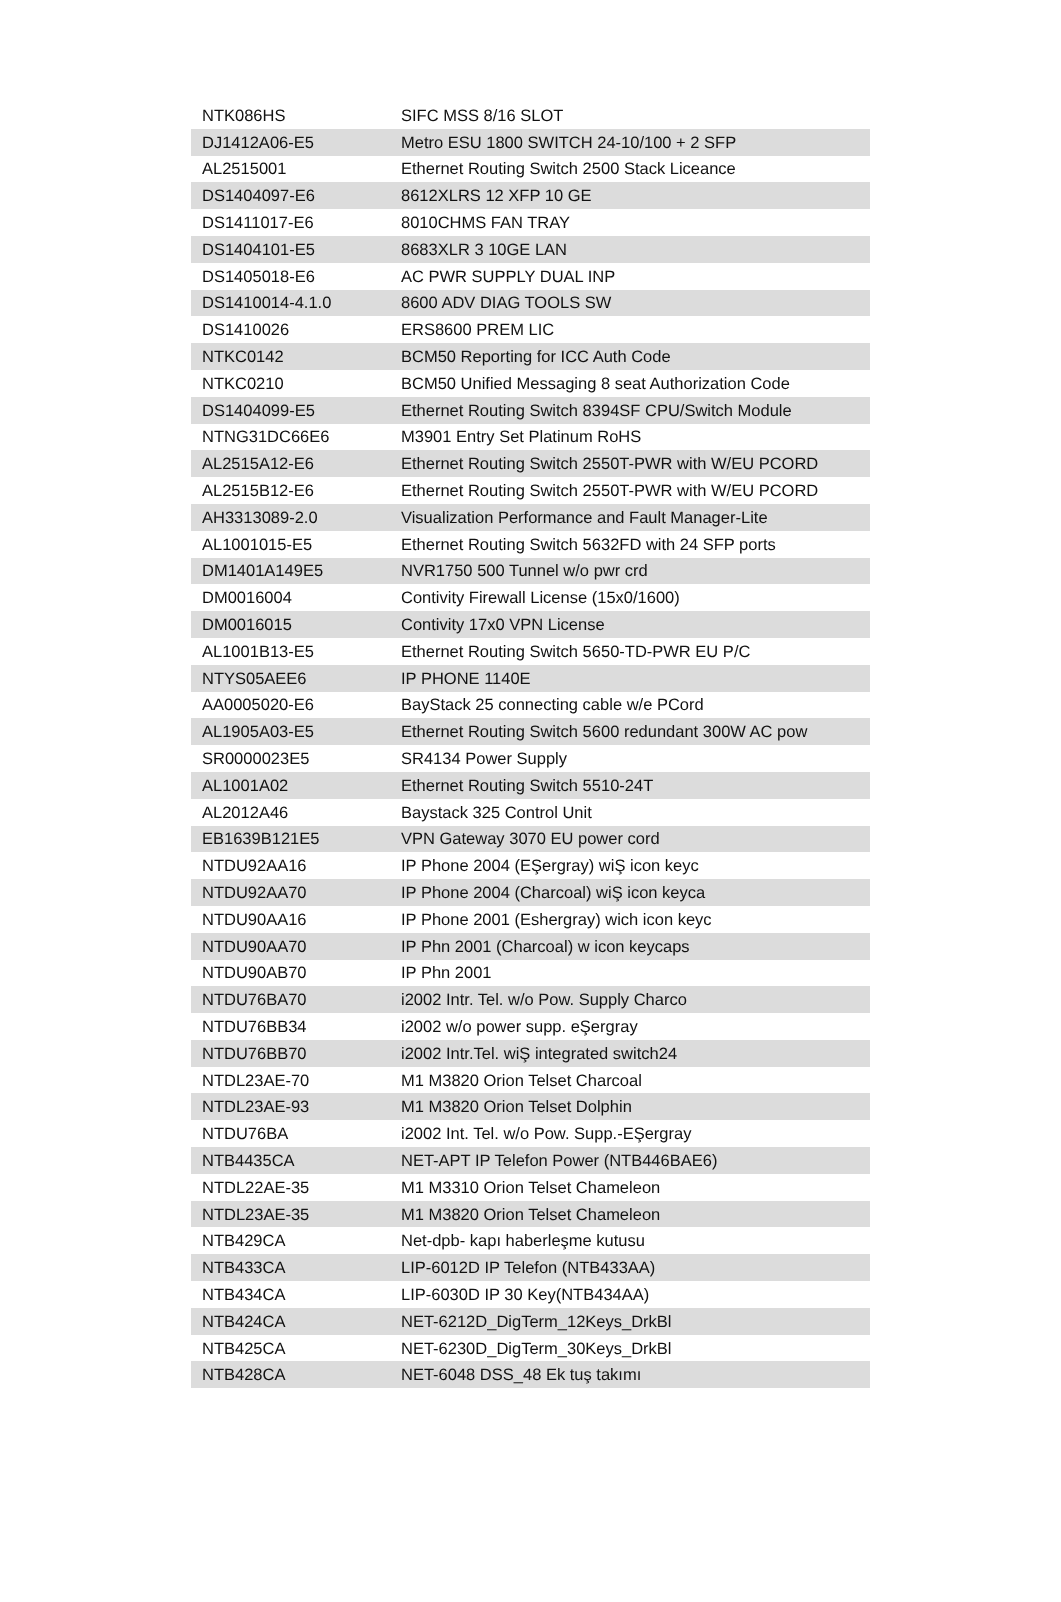| NTK086HS | SIFC MSS 8/16 SLOT |
| DJ1412A06-E5 | Metro ESU 1800 SWITCH 24-10/100 + 2 SFP |
| AL2515001 | Ethernet Routing Switch 2500 Stack Liceance |
| DS1404097-E6 | 8612XLRS 12 XFP 10 GE |
| DS1411017-E6 | 8010CHMS FAN TRAY |
| DS1404101-E5 | 8683XLR 3 10GE LAN |
| DS1405018-E6 | AC PWR SUPPLY DUAL INP |
| DS1410014-4.1.0 | 8600 ADV DIAG TOOLS SW |
| DS1410026 | ERS8600 PREM LIC |
| NTKC0142 | BCM50 Reporting for ICC Auth Code |
| NTKC0210 | BCM50 Unified Messaging 8 seat Authorization Code |
| DS1404099-E5 | Ethernet Routing Switch 8394SF CPU/Switch Module |
| NTNG31DC66E6 | M3901 Entry Set Platinum RoHS |
| AL2515A12-E6 | Ethernet Routing Switch 2550T-PWR with W/EU PCORD |
| AL2515B12-E6 | Ethernet Routing Switch 2550T-PWR with W/EU PCORD |
| AH3313089-2.0 | Visualization Performance and Fault Manager-Lite |
| AL1001015-E5 | Ethernet Routing Switch 5632FD with 24 SFP ports |
| DM1401A149E5 | NVR1750 500 Tunnel w/o pwr crd |
| DM0016004 | Contivity Firewall License (15x0/1600) |
| DM0016015 | Contivity 17x0 VPN License |
| AL1001B13-E5 | Ethernet Routing Switch 5650-TD-PWR EU P/C |
| NTYS05AEE6 | IP PHONE 1140E |
| AA0005020-E6 | BayStack 25 connecting cable w/e PCord |
| AL1905A03-E5 | Ethernet Routing Switch 5600 redundant 300W AC pow |
| SR0000023E5 | SR4134 Power Supply |
| AL1001A02 | Ethernet Routing Switch 5510-24T |
| AL2012A46 | Baystack 325 Control Unit |
| EB1639B121E5 | VPN Gateway 3070 EU power cord |
| NTDU92AA16 | IP Phone 2004 (EŞergray) wiŞ icon keyc |
| NTDU92AA70 | IP Phone 2004 (Charcoal) wiŞ icon keyca |
| NTDU90AA16 | IP Phone 2001 (Eshergray) wich icon keyc |
| NTDU90AA70 | IP Phn 2001 (Charcoal) w icon keycaps |
| NTDU90AB70 | IP Phn 2001 |
| NTDU76BA70 | i2002 Intr. Tel. w/o Pow. Supply Charco |
| NTDU76BB34 | i2002 w/o power supp. eŞergray |
| NTDU76BB70 | i2002 Intr.Tel. wiŞ integrated switch24 |
| NTDL23AE-70 | M1 M3820 Orion Telset Charcoal |
| NTDL23AE-93 | M1 M3820 Orion Telset Dolphin |
| NTDU76BA | i2002 Int. Tel. w/o Pow. Supp.-EŞergray |
| NTB4435CA | NET-APT IP Telefon Power (NTB446BAE6) |
| NTDL22AE-35 | M1 M3310 Orion Telset Chameleon |
| NTDL23AE-35 | M1 M3820 Orion Telset Chameleon |
| NTB429CA | Net-dpb- kapı haberleşme kutusu |
| NTB433CA | LIP-6012D IP Telefon (NTB433AA) |
| NTB434CA | LIP-6030D IP 30 Key(NTB434AA) |
| NTB424CA | NET-6212D_DigTerm_12Keys_DrkBl |
| NTB425CA | NET-6230D_DigTerm_30Keys_DrkBl |
| NTB428CA | NET-6048 DSS_48 Ek tuş takımı |